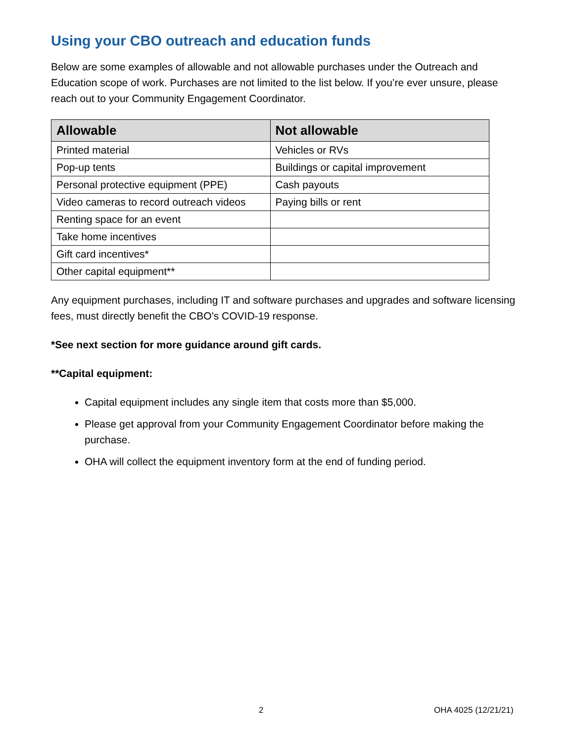Using your CBO outreach and education funds
Below are some examples of allowable and not allowable purchases under the Outreach and Education scope of work. Purchases are not limited to the list below. If you’re ever unsure, please reach out to your Community Engagement Coordinator.
| Allowable | Not allowable |
| --- | --- |
| Printed material | Vehicles or RVs |
| Pop-up tents | Buildings or capital improvement |
| Personal protective equipment (PPE) | Cash payouts |
| Video cameras to record outreach videos | Paying bills or rent |
| Renting space for an event | |
| Take home incentives | |
| Gift card incentives* | |
| Other capital equipment** | |
Any equipment purchases, including IT and software purchases and upgrades and software licensing fees, must directly benefit the CBO’s COVID-19 response.
*See next section for more guidance around gift cards.
**Capital equipment:
Capital equipment includes any single item that costs more than $5,000.
Please get approval from your Community Engagement Coordinator before making the purchase.
OHA will collect the equipment inventory form at the end of funding period.
2 OHA 4025 (12/21/21)